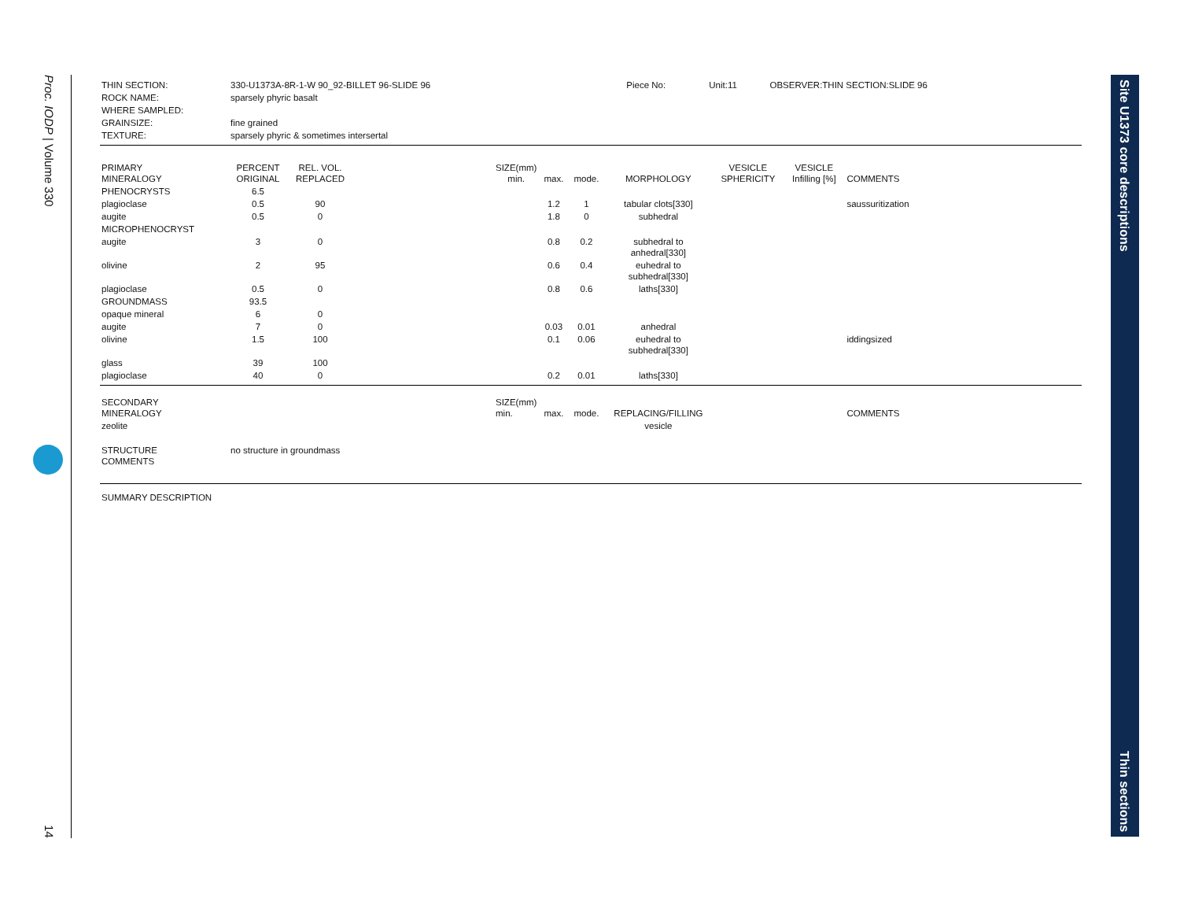Proc. IODP | Volume 330
14
Site U1373 core descriptions
Thin sections
| THIN SECTION: | 330-U1373A-8R-1-W 90_92-BILLET 96-SLIDE 96 | Piece No: | Unit:11 | OBSERVER:THIN SECTION:SLIDE 96 |
| ROCK NAME: | sparsely phyric basalt | | | |
| WHERE SAMPLED: | | | | |
| GRAINSIZE: | fine grained | | | |
| TEXTURE: | sparsely phyric & sometimes intersertal | | | |
| PRIMARY MINERALOGY | PERCENT ORIGINAL | REL. VOL. REPLACED | | SIZE(mm) min. | max. | mode. | MORPHOLOGY | VESICLE SPHERICITY | VESICLE Infilling [%] | COMMENTS |
| PHENOCRYSTS | 6.5 | | | | | | | | | |
| plagioclase | 0.5 | 90 | | | 1.2 | 1 | tabular clots[330] | | | saussuritization |
| augite | 0.5 | 0 | | | 1.8 | 0 | subhedral | | | |
| MICROPHENOCRYST | | | | | | | | | | |
| augite | 3 | 0 | | | 0.8 | 0.2 | subhedral to anhedral[330] | | | |
| olivine | 2 | 95 | | | 0.6 | 0.4 | euhedral to subhedral[330] | | | |
| plagioclase | 0.5 | 0 | | | 0.8 | 0.6 | laths[330] | | | |
| GROUNDMASS | 93.5 | | | | | | | | | |
| opaque mineral | 6 | 0 | | | | | | | | |
| augite | 7 | 0 | | | 0.03 | 0.01 | anhedral | | | |
| olivine | 1.5 | 100 | | | 0.1 | 0.06 | euhedral to subhedral[330] | | | iddingsized |
| glass | 39 | 100 | | | | | | | | |
| plagioclase | 40 | 0 | | | 0.2 | 0.01 | laths[330] | | | |
| SECONDARY MINERALOGY | | | | SIZE(mm) min. | max. | mode. | REPLACING/FILLING | | | COMMENTS |
| zeolite | | | | | | | vesicle | | | |
| STRUCTURE COMMENTS | no structure in groundmass | | | | | | | | | |
| SUMMARY DESCRIPTION | | | | | | | | | | |